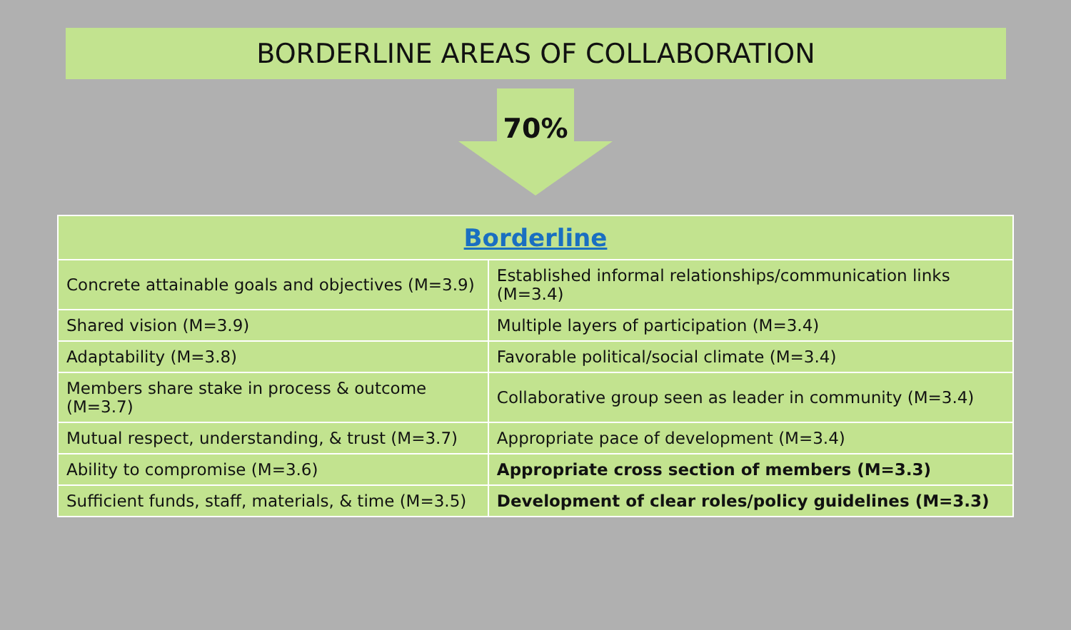BORDERLINE AREAS OF COLLABORATION
70%
| Borderline | |
| --- | --- |
| Concrete attainable goals and objectives (M=3.9) | Established informal relationships/communication links (M=3.4) |
| Shared vision (M=3.9) | Multiple layers of participation (M=3.4) |
| Adaptability (M=3.8) | Favorable political/social climate (M=3.4) |
| Members share stake in process & outcome (M=3.7) | Collaborative group seen as leader in community (M=3.4) |
| Mutual respect, understanding, & trust (M=3.7) | Appropriate pace of development (M=3.4) |
| Ability to compromise (M=3.6) | Appropriate cross section of members (M=3.3) |
| Sufficient funds, staff, materials, & time (M=3.5) | Development of clear roles/policy guidelines (M=3.3) |